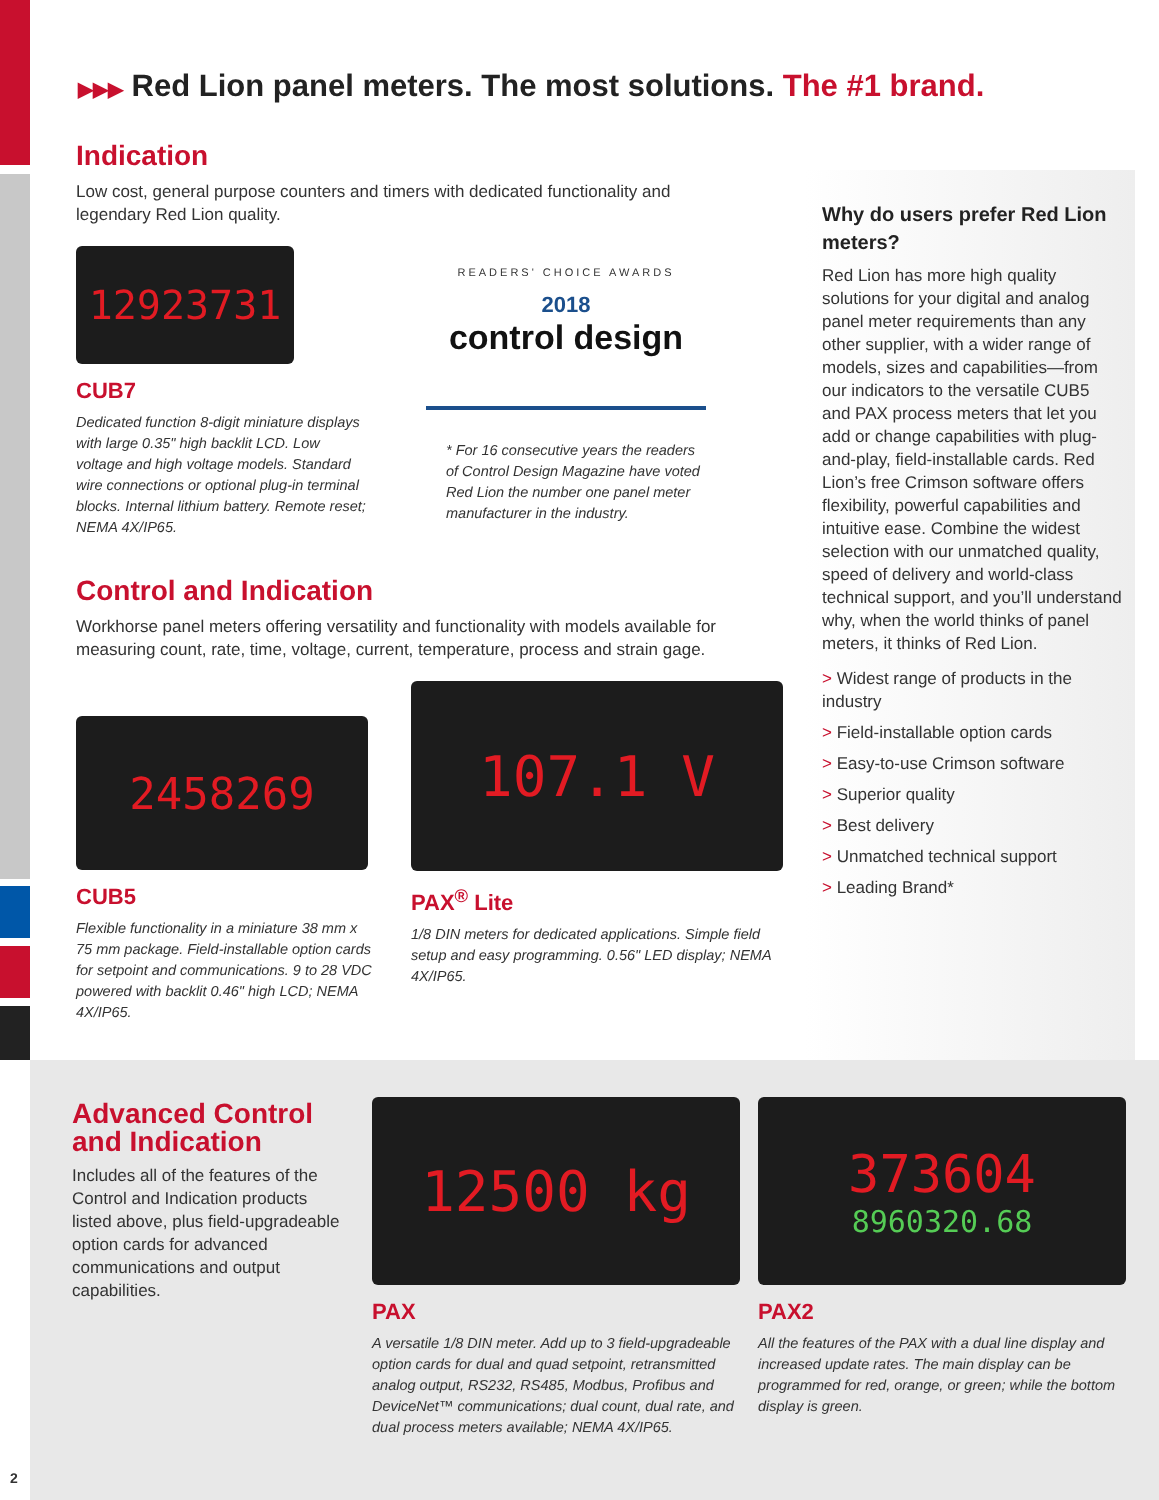▶▶▶ Red Lion panel meters. The most solutions. The #1 brand.
Indication
Low cost, general purpose counters and timers with dedicated functionality and legendary Red Lion quality.
12923731
CUB7
Dedicated function 8-digit miniature displays with large 0.35" high backlit LCD. Low voltage and high voltage models. Standard wire connections or optional plug-in terminal blocks. Internal lithium battery. Remote reset; NEMA 4X/IP65.
READERS' CHOICE AWARDS
2018
control design
* For 16 consecutive years the readers of Control Design Magazine have voted Red Lion the number one panel meter manufacturer in the industry.
Control and Indication
Workhorse panel meters offering versatility and functionality with models available for measuring count, rate, time, voltage, current, temperature, process and strain gage.
2458269
CUB5
Flexible functionality in a miniature 38 mm x 75 mm package. Field-installable option cards for setpoint and communications. 9 to 28 VDC powered with backlit 0.46" high LCD; NEMA 4X/IP65.
107.1 V
PAX<sup>®</sup> Lite
1/8 DIN meters for dedicated applications. Simple field setup and easy programming. 0.56" LED display; NEMA 4X/IP65.
Why do users prefer Red Lion meters?
Red Lion has more high quality solutions for your digital and analog panel meter requirements than any other supplier, with a wider range of models, sizes and capabilities—from our indicators to the versatile CUB5 and PAX process meters that let you add or change capabilities with plug-and-play, field-installable cards. Red Lion’s free Crimson software offers flexibility, powerful capabilities and intuitive ease. Combine the widest selection with our unmatched quality, speed of delivery and world-class technical support, and you’ll understand why, when the world thinks of panel meters, it thinks of Red Lion.
> Widest range of products in the industry
> Field-installable option cards
> Easy-to-use Crimson software
> Superior quality
> Best delivery
> Unmatched technical support
> Leading Brand*
Advanced Control and Indication
Includes all of the features of the Control and Indication products listed above, plus field-upgradeable option cards for advanced communications and output capabilities.
12500 kg
PAX
A versatile 1/8 DIN meter. Add up to 3 field-upgradeable option cards for dual and quad setpoint, retransmitted analog output, RS232, RS485, Modbus, Profibus and DeviceNet™ communications; dual count, dual rate, and dual process meters available; NEMA 4X/IP65.
373604
8960320.68
PAX2
All the features of the PAX with a dual line display and increased update rates. The main display can be programmed for red, orange, or green; while the bottom display is green.
2